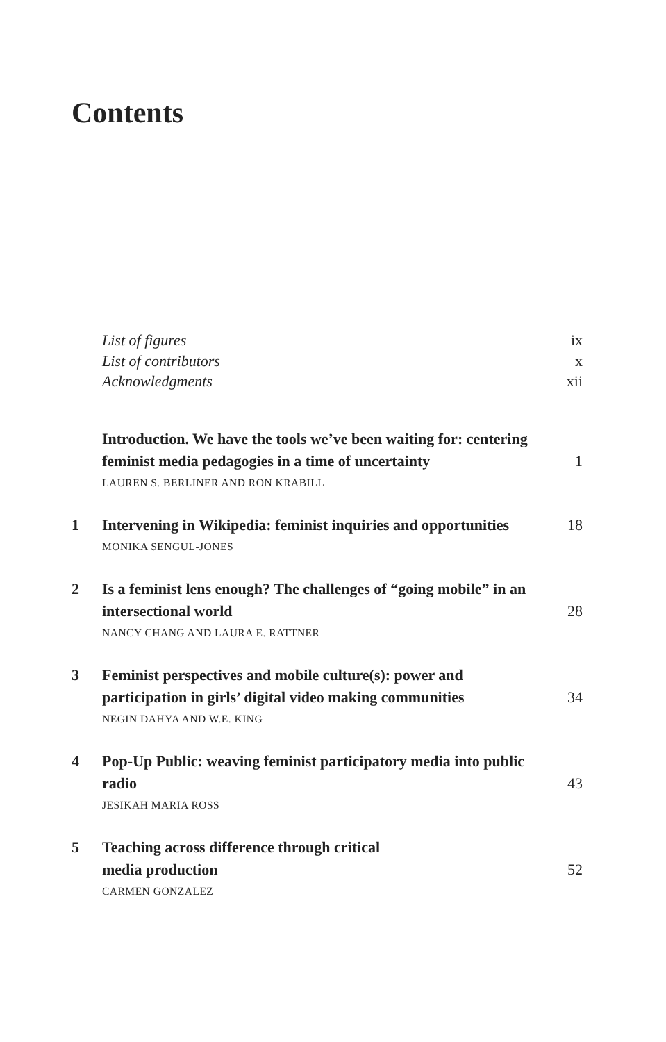Contents
List of figures ix
List of contributors x
Acknowledgments xii
Introduction. We have the tools we’ve been waiting for: centering feminist media pedagogies in a time of uncertainty 1
LAUREN S. BERLINER AND RON KRABILL
1 Intervening in Wikipedia: feminist inquiries and opportunities 18
MONIKA SENGUL-JONES
2 Is a feminist lens enough? The challenges of “going mobile” in an intersectional world 28
NANCY CHANG AND LAURA E. RATTNER
3 Feminist perspectives and mobile culture(s): power and participation in girls’ digital video making communities 34
NEGIN DAHYA AND W.E. KING
4 Pop-Up Public: weaving feminist participatory media into public radio 43
JESIKAH MARIA ROSS
5 Teaching across difference through critical
media production 52
CARMEN GONZALEZ